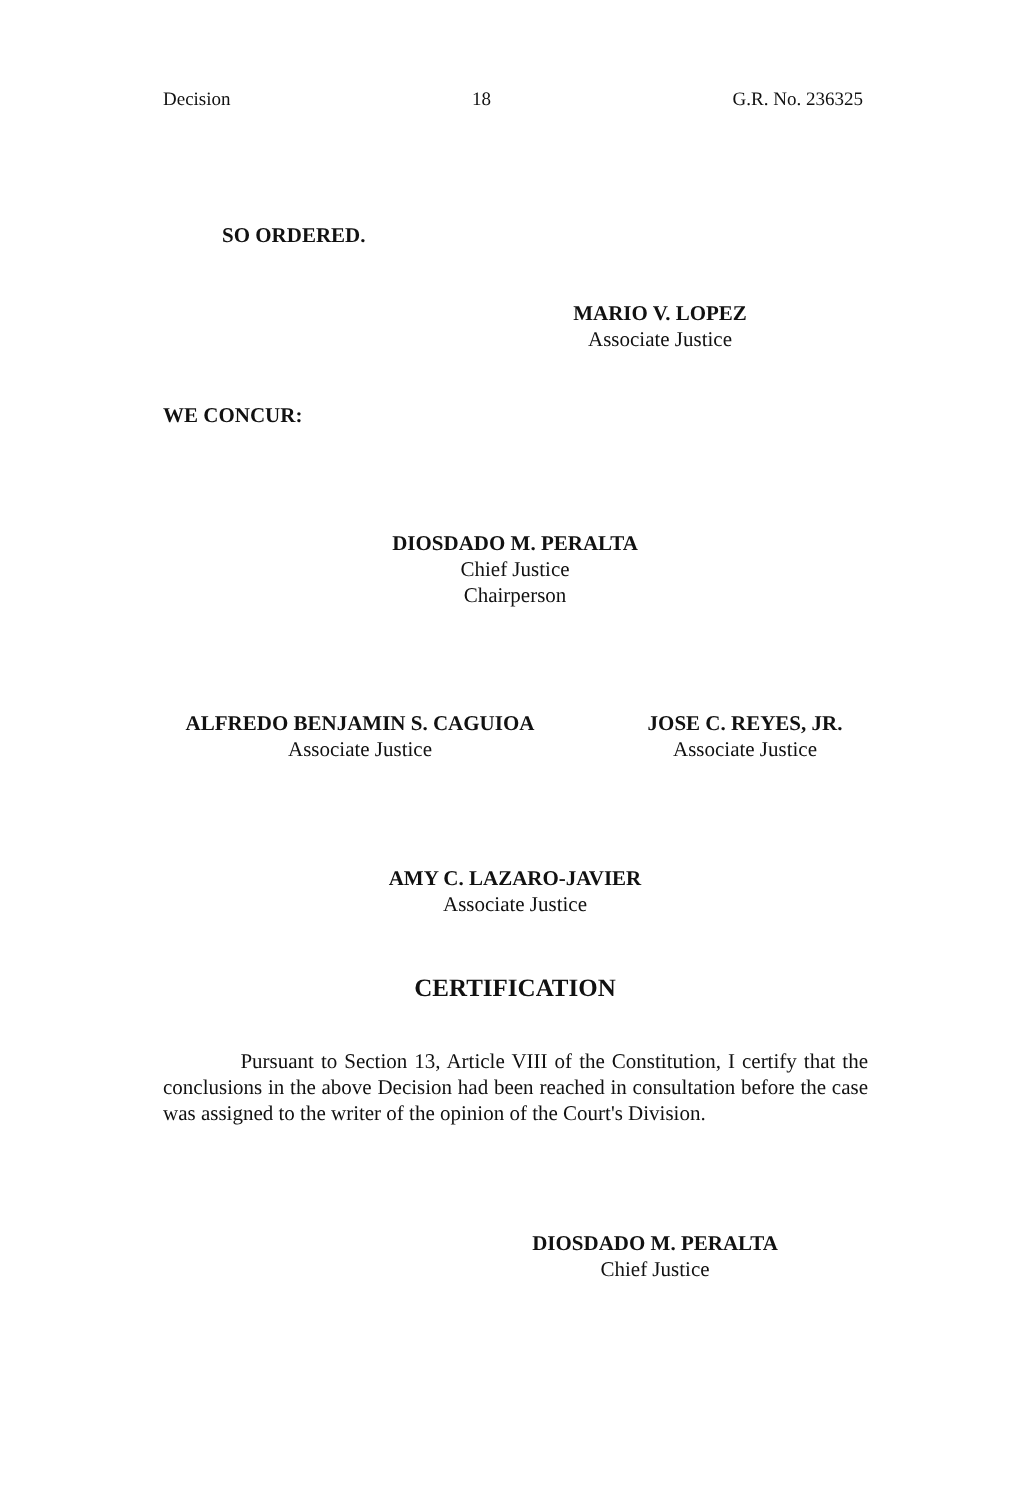Decision 18 G.R. No. 236325
SO ORDERED.
MARIO V. LOPEZ
Associate Justice
WE CONCUR:
DIOSDADO M. PERALTA
Chief Justice
Chairperson
ALFREDO BENJAMIN S. CAGUIOA
Associate Justice
JOSE C. REYES, JR.
Associate Justice
AMY C. LAZARO-JAVIER
Associate Justice
CERTIFICATION
Pursuant to Section 13, Article VIII of the Constitution, I certify that the conclusions in the above Decision had been reached in consultation before the case was assigned to the writer of the opinion of the Court's Division.
DIOSDADO M. PERALTA
Chief Justice